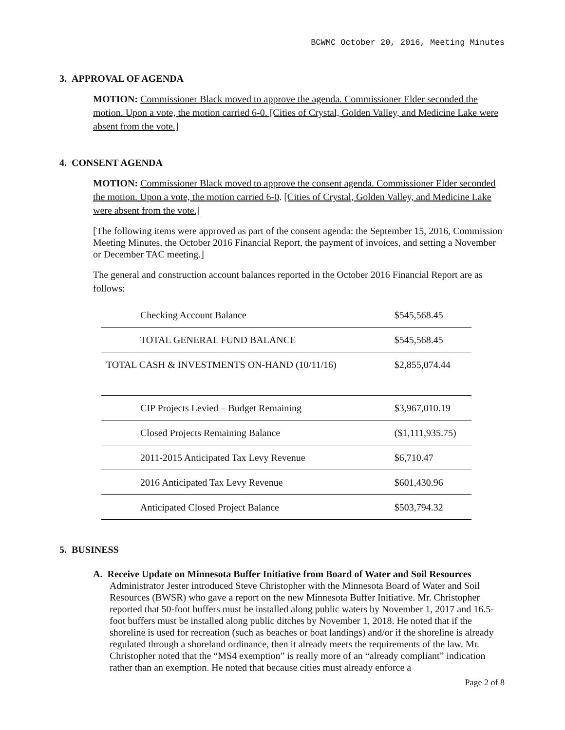BCWMC October 20, 2016, Meeting Minutes
3. APPROVAL OF AGENDA
MOTION: Commissioner Black moved to approve the agenda. Commissioner Elder seconded the motion. Upon a vote, the motion carried 6-0. [Cities of Crystal, Golden Valley, and Medicine Lake were absent from the vote.]
4. CONSENT AGENDA
MOTION: Commissioner Black moved to approve the consent agenda. Commissioner Elder seconded the motion. Upon a vote, the motion carried 6-0. [Cities of Crystal, Golden Valley, and Medicine Lake were absent from the vote.]
[The following items were approved as part of the consent agenda: the September 15, 2016, Commission Meeting Minutes, the October 2016 Financial Report, the payment of invoices, and setting a November or December TAC meeting.]
The general and construction account balances reported in the October 2016 Financial Report are as follows:
| Checking Account Balance | $545,568.45 |
| TOTAL GENERAL FUND BALANCE | $545,568.45 |
| TOTAL CASH & INVESTMENTS ON-HAND (10/11/16) | $2,855,074.44 |
| CIP Projects Levied – Budget Remaining | $3,967,010.19 |
| Closed Projects Remaining Balance | ($1,111,935.75) |
| 2011-2015 Anticipated Tax Levy Revenue | $6,710.47 |
| 2016 Anticipated Tax Levy Revenue | $601,430.96 |
| Anticipated Closed Project Balance | $503,794.32 |
5. BUSINESS
A. Receive Update on Minnesota Buffer Initiative from Board of Water and Soil Resources
Administrator Jester introduced Steve Christopher with the Minnesota Board of Water and Soil Resources (BWSR) who gave a report on the new Minnesota Buffer Initiative. Mr. Christopher reported that 50-foot buffers must be installed along public waters by November 1, 2017 and 16.5-foot buffers must be installed along public ditches by November 1, 2018. He noted that if the shoreline is used for recreation (such as beaches or boat landings) and/or if the shoreline is already regulated through a shoreland ordinance, then it already meets the requirements of the law. Mr. Christopher noted that the “MS4 exemption” is really more of an “already compliant” indication rather than an exemption. He noted that because cities must already enforce a
Page 2 of 8